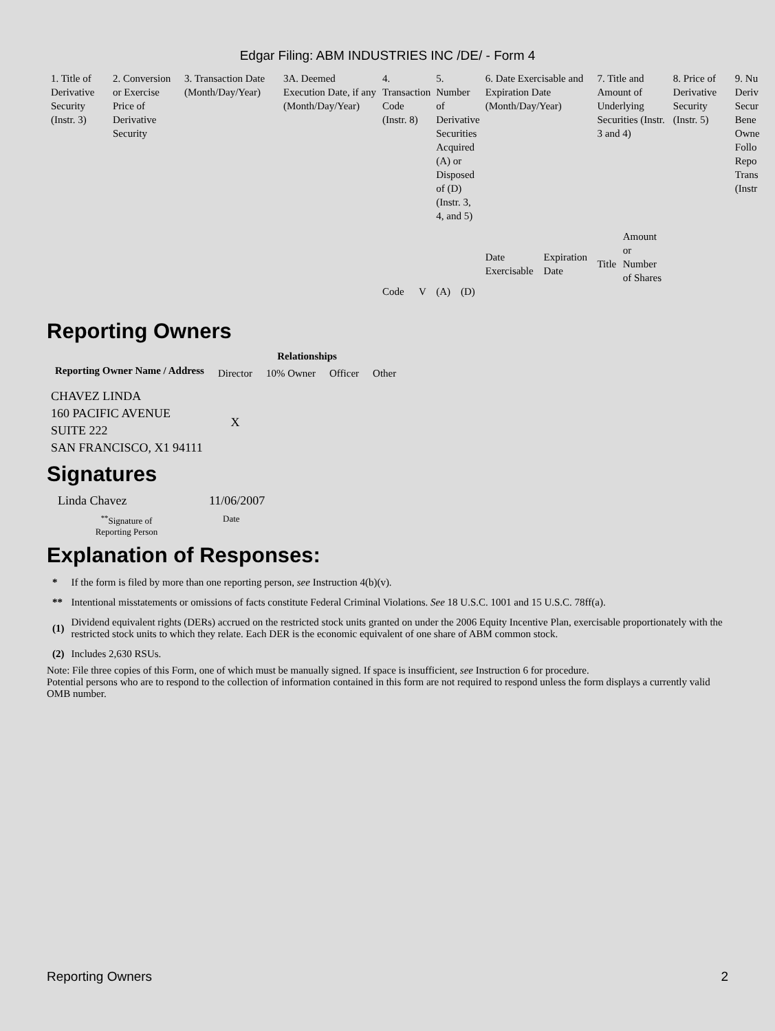Edgar Filing: ABM INDUSTRIES INC /DE/ - Form 4
| 1. Title of Derivative Security (Instr. 3) | 2. Conversion or Exercise Price of Derivative Security | 3. Transaction Date (Month/Day/Year) | 3A. Deemed Execution Date, if any (Month/Day/Year) | 4. Transaction Code (Instr. 8) | | 5. Number of Derivative Securities Acquired (A) or Disposed of (D) (Instr. 3, 4, and 5) | | 6. Date Exercisable and Expiration Date (Month/Day/Year) | | 7. Title and Amount of Underlying Securities (Instr. 3 and 4) | | 8. Price of Derivative Security (Instr. 5) | 9. Nu Deriv Secur Bene Owne Follo Repo Trans (Instr |
| | | | | | | | | Date Exercisable | Expiration Date | Title | Amount or Number of Shares | | |
| | | | | Code | V | (A) | (D) | | | | | | |
Reporting Owners
| Reporting Owner Name / Address | Relationships | | | |
| --- | --- | --- | --- | --- |
| | Director | 10% Owner | Officer | Other |
| CHAVEZ LINDA 160 PACIFIC AVENUE SUITE 222 SAN FRANCISCO, X1 94111 | X | | | |
Signatures
| Linda Chavez | 11/06/2007 |
| <sup>**</sup> Signature of Reporting Person | Date |
Explanation of Responses:
| * | If the form is filed by more than one reporting person, see Instruction 4(b)(v). |
| ** | Intentional misstatements or omissions of facts constitute Federal Criminal Violations. See 18 U.S.C. 1001 and 15 U.S.C. 78ff(a). |
| (1) | Dividend equivalent rights (DERs) accrued on the restricted stock units granted on under the 2006 Equity Incentive Plan, exercisable proportionately with the restricted stock units to which they relate. Each DER is the economic equivalent of one share of ABM common stock. |
| (2) | Includes 2,630 RSUs. |
Note: File three copies of this Form, one of which must be manually signed. If space is insufficient, see Instruction 6 for procedure.
Potential persons who are to respond to the collection of information contained in this form are not required to respond unless the form displays a currently valid OMB number.
Reporting Owners 2